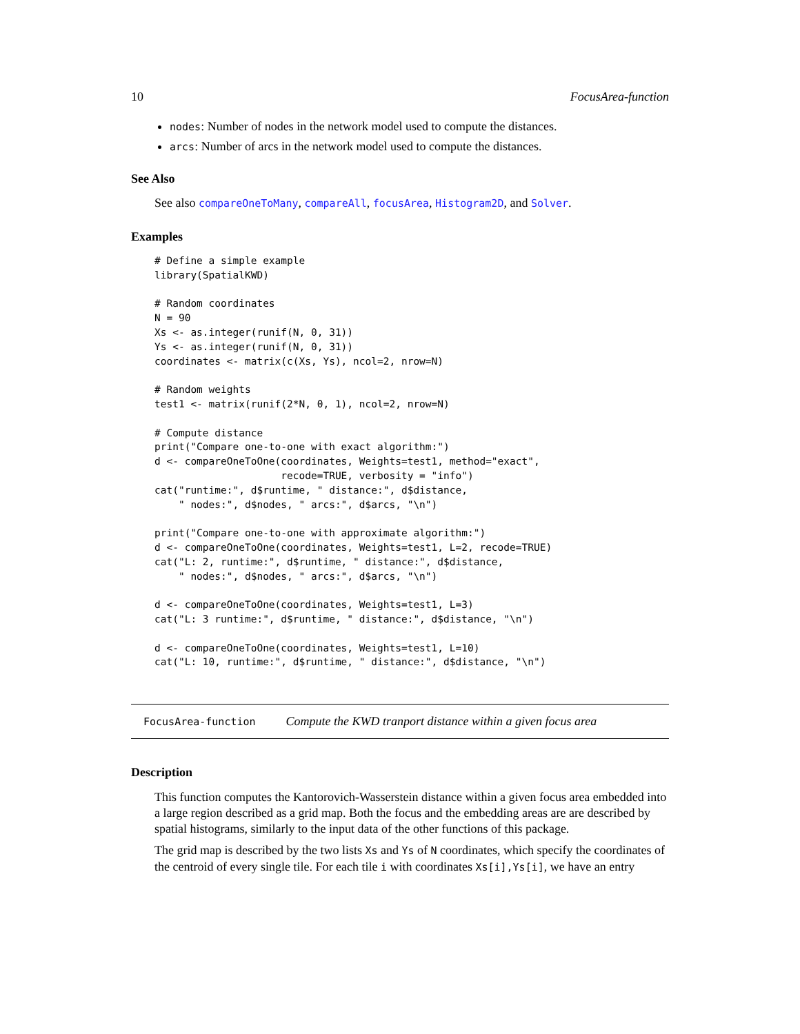10 FocusArea-function
nodes: Number of nodes in the network model used to compute the distances.
arcs: Number of arcs in the network model used to compute the distances.
See Also
See also compareOneToMany, compareAll, focusArea, Histogram2D, and Solver.
Examples
# Define a simple example
library(SpatialKWD)

# Random coordinates
N = 90
Xs <- as.integer(runif(N, 0, 31))
Ys <- as.integer(runif(N, 0, 31))
coordinates <- matrix(c(Xs, Ys), ncol=2, nrow=N)

# Random weights
test1 <- matrix(runif(2*N, 0, 1), ncol=2, nrow=N)

# Compute distance
print("Compare one-to-one with exact algorithm:")
d <- compareOneToOne(coordinates, Weights=test1, method="exact",
                     recode=TRUE, verbosity = "info")
cat("runtime:", d$runtime, " distance:", d$distance,
    " nodes:", d$nodes, " arcs:", d$arcs, "\n")

print("Compare one-to-one with approximate algorithm:")
d <- compareOneToOne(coordinates, Weights=test1, L=2, recode=TRUE)
cat("L: 2, runtime:", d$runtime, " distance:", d$distance,
    " nodes:", d$nodes, " arcs:", d$arcs, "\n")

d <- compareOneToOne(coordinates, Weights=test1, L=3)
cat("L: 3 runtime:", d$runtime, " distance:", d$distance, "\n")

d <- compareOneToOne(coordinates, Weights=test1, L=10)
cat("L: 10, runtime:", d$runtime, " distance:", d$distance, "\n")
FocusArea-function Compute the KWD tranport distance within a given focus area
Description
This function computes the Kantorovich-Wasserstein distance within a given focus area embedded into a large region described as a grid map. Both the focus and the embedding areas are are described by spatial histograms, similarly to the input data of the other functions of this package.
The grid map is described by the two lists Xs and Ys of N coordinates, which specify the coordinates of the centroid of every single tile. For each tile i with coordinates Xs[i],Ys[i], we have an entry